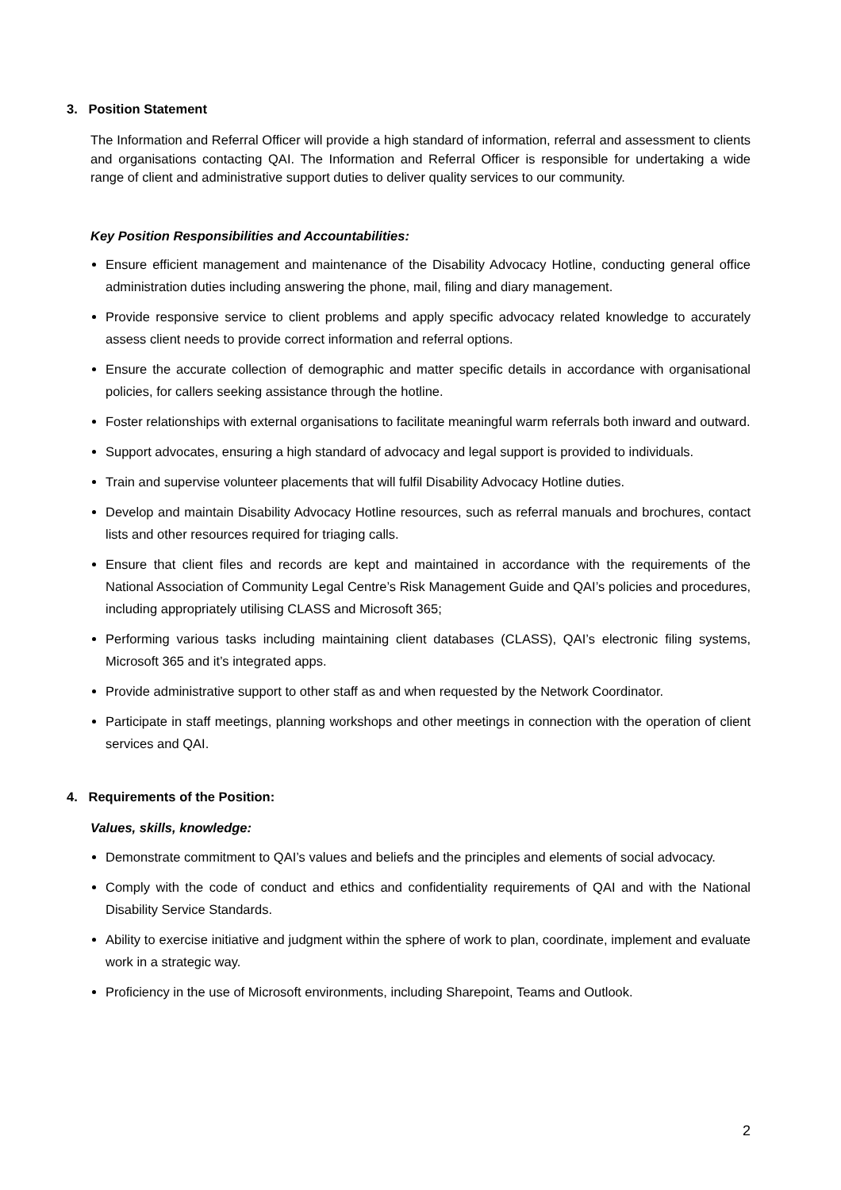3. Position Statement
The Information and Referral Officer will provide a high standard of information, referral and assessment to clients and organisations contacting QAI. The Information and Referral Officer is responsible for undertaking a wide range of client and administrative support duties to deliver quality services to our community.
Key Position Responsibilities and Accountabilities:
Ensure efficient management and maintenance of the Disability Advocacy Hotline, conducting general office administration duties including answering the phone, mail, filing and diary management.
Provide responsive service to client problems and apply specific advocacy related knowledge to accurately assess client needs to provide correct information and referral options.
Ensure the accurate collection of demographic and matter specific details in accordance with organisational policies, for callers seeking assistance through the hotline.
Foster relationships with external organisations to facilitate meaningful warm referrals both inward and outward.
Support advocates, ensuring a high standard of advocacy and legal support is provided to individuals.
Train and supervise volunteer placements that will fulfil Disability Advocacy Hotline duties.
Develop and maintain Disability Advocacy Hotline resources, such as referral manuals and brochures, contact lists and other resources required for triaging calls.
Ensure that client files and records are kept and maintained in accordance with the requirements of the National Association of Community Legal Centre’s Risk Management Guide and QAI’s policies and procedures, including appropriately utilising CLASS and Microsoft 365;
Performing various tasks including maintaining client databases (CLASS), QAI’s electronic filing systems, Microsoft 365 and it’s integrated apps.
Provide administrative support to other staff as and when requested by the Network Coordinator.
Participate in staff meetings, planning workshops and other meetings in connection with the operation of client services and QAI.
4. Requirements of the Position:
Values, skills, knowledge:
Demonstrate commitment to QAI’s values and beliefs and the principles and elements of social advocacy.
Comply with the code of conduct and ethics and confidentiality requirements of QAI and with the National Disability Service Standards.
Ability to exercise initiative and judgment within the sphere of work to plan, coordinate, implement and evaluate work in a strategic way.
Proficiency in the use of Microsoft environments, including Sharepoint, Teams and Outlook.
2